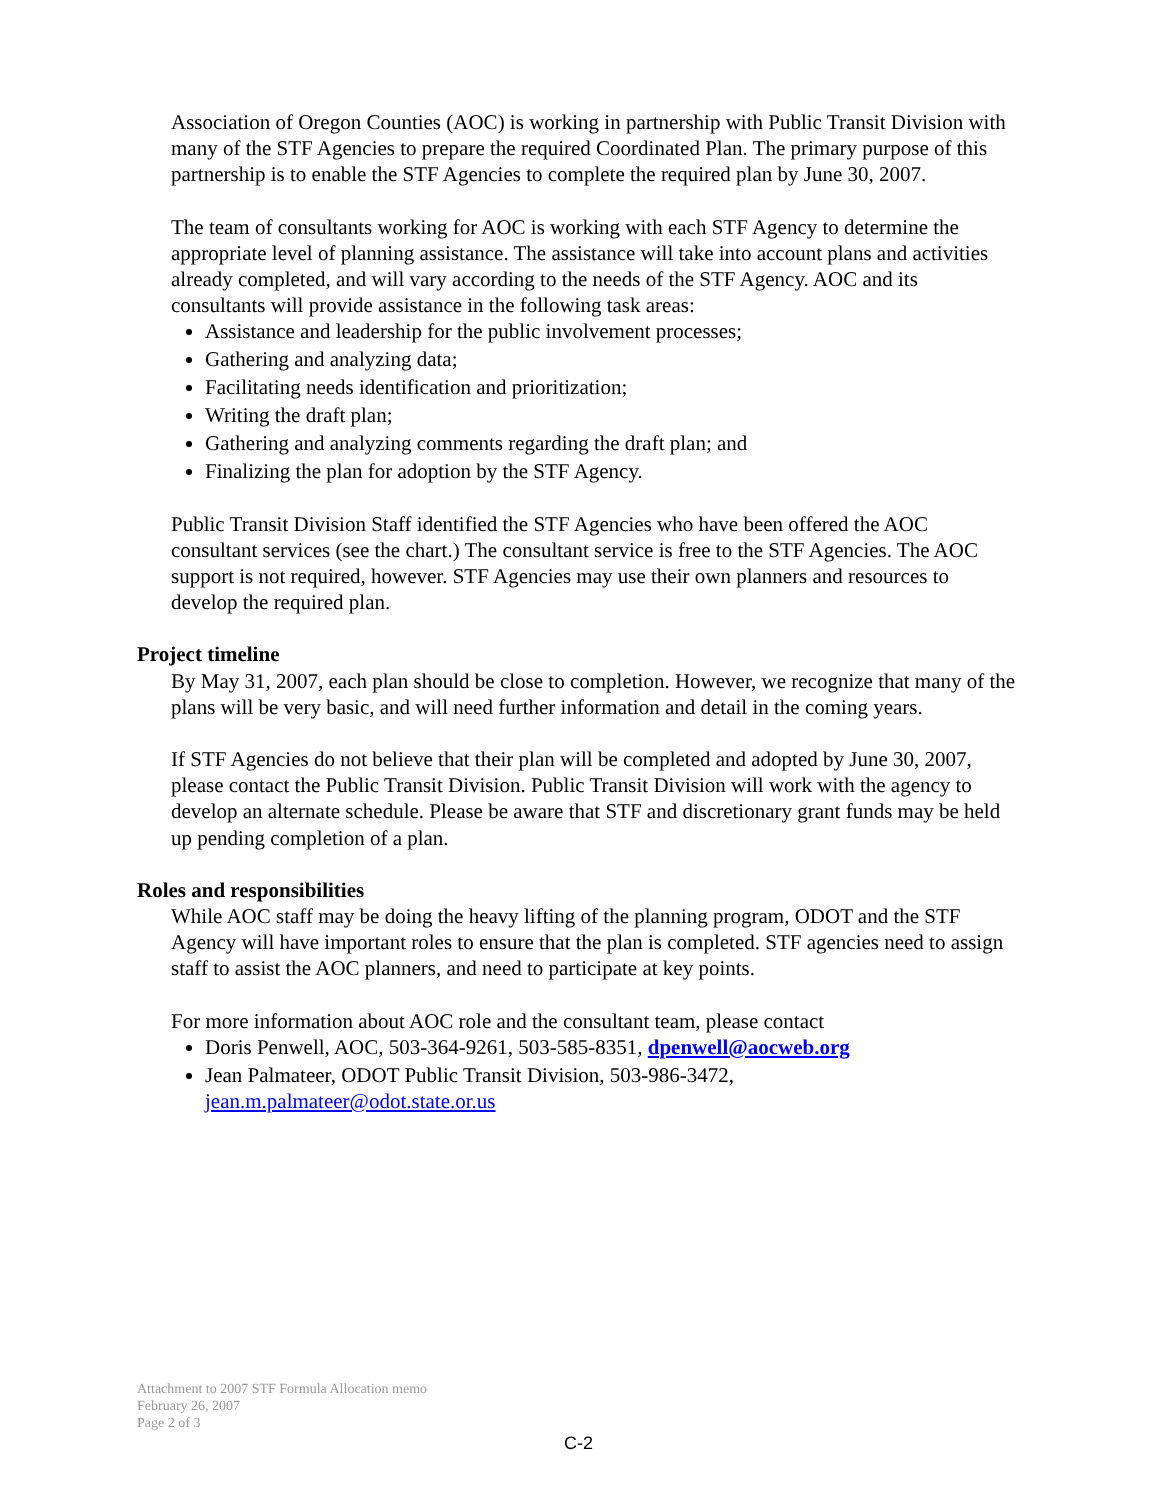Association of Oregon Counties (AOC) is working in partnership with Public Transit Division with many of the STF Agencies to prepare the required Coordinated Plan. The primary purpose of this partnership is to enable the STF Agencies to complete the required plan by June 30, 2007.
The team of consultants working for AOC is working with each STF Agency to determine the appropriate level of planning assistance. The assistance will take into account plans and activities already completed, and will vary according to the needs of the STF Agency. AOC and its consultants will provide assistance in the following task areas:
Assistance and leadership for the public involvement processes;
Gathering and analyzing data;
Facilitating needs identification and prioritization;
Writing the draft plan;
Gathering and analyzing comments regarding the draft plan; and
Finalizing the plan for adoption by the STF Agency.
Public Transit Division Staff identified the STF Agencies who have been offered the AOC consultant services (see the chart.) The consultant service is free to the STF Agencies. The AOC support is not required, however. STF Agencies may use their own planners and resources to develop the required plan.
Project timeline
By May 31, 2007, each plan should be close to completion. However, we recognize that many of the plans will be very basic, and will need further information and detail in the coming years.
If STF Agencies do not believe that their plan will be completed and adopted by June 30, 2007, please contact the Public Transit Division. Public Transit Division will work with the agency to develop an alternate schedule. Please be aware that STF and discretionary grant funds may be held up pending completion of a plan.
Roles and responsibilities
While AOC staff may be doing the heavy lifting of the planning program, ODOT and the STF Agency will have important roles to ensure that the plan is completed. STF agencies need to assign staff to assist the AOC planners, and need to participate at key points.
For more information about AOC role and the consultant team, please contact
Doris Penwell, AOC, 503-364-9261, 503-585-8351, dpenwell@aocweb.org
Jean Palmateer, ODOT Public Transit Division, 503-986-3472, jean.m.palmateer@odot.state.or.us
Attachment to 2007 STF Formula Allocation memo
February 26, 2007
Page 2 of 3
C-2